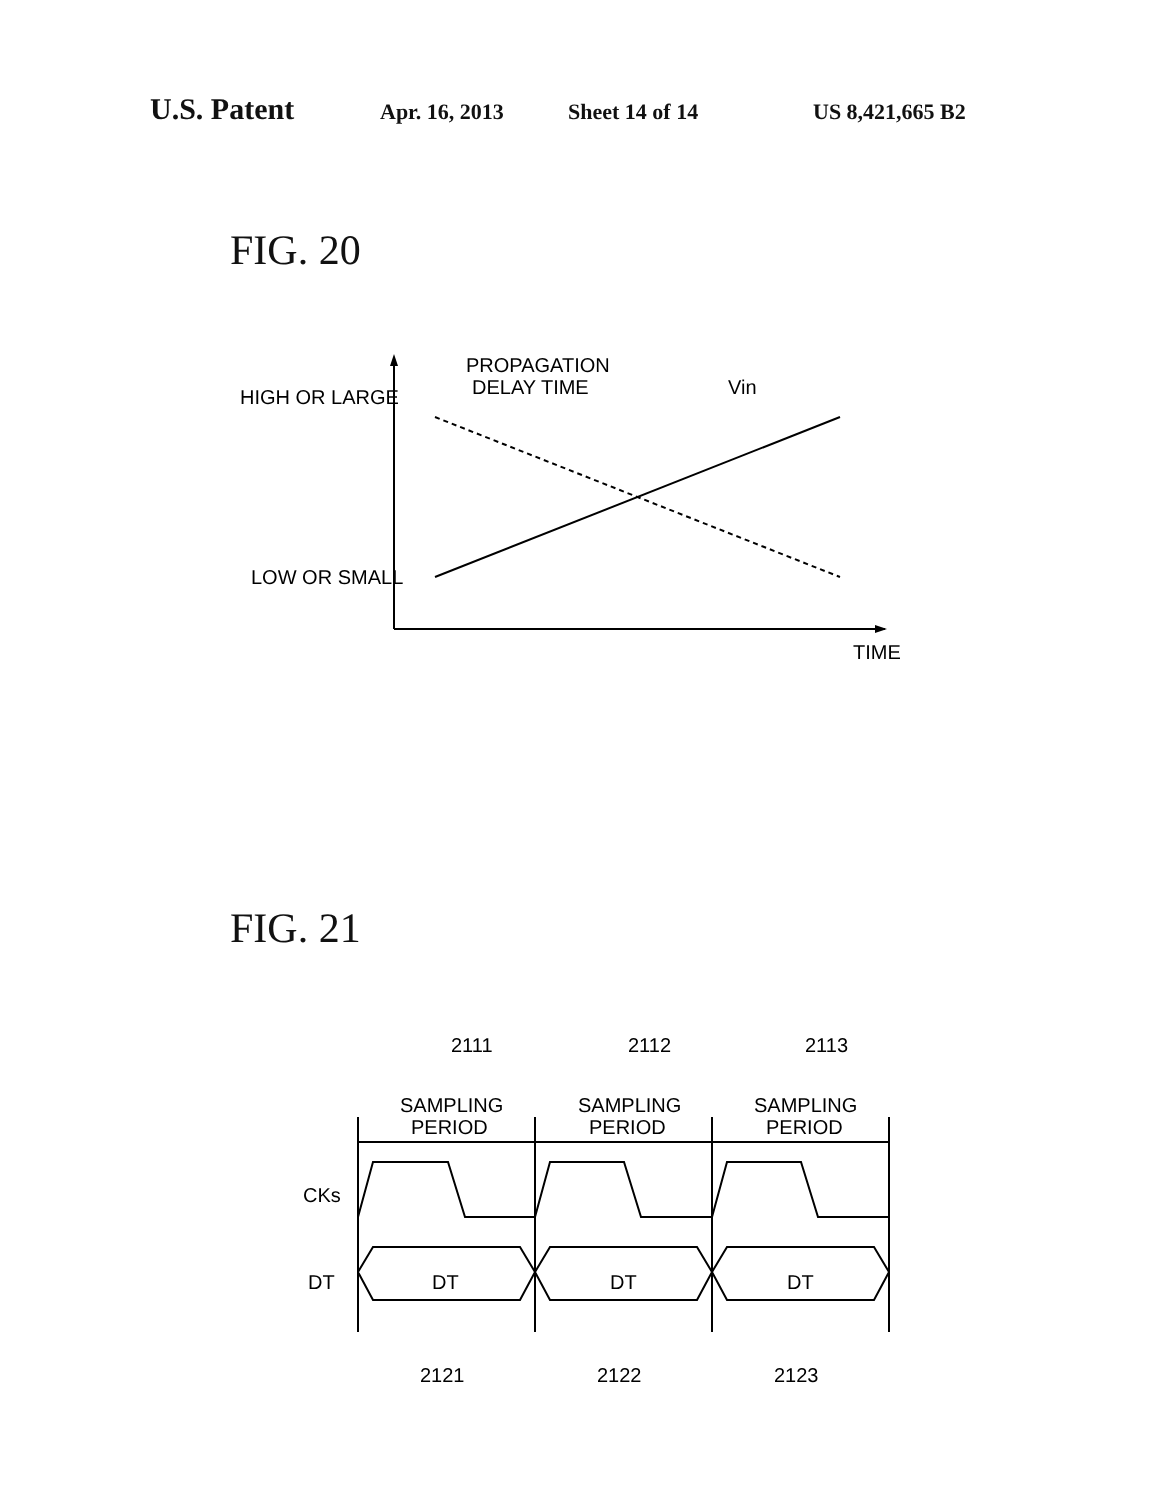U.S. Patent Apr. 16, 2013 Sheet 14 of 14 US 8,421,665 B2
FIG. 20
HIGH OR LARGE
LOW OR SMALL
PROPAGATION
DELAY TIME
Vin
TIME
FIG. 21
2111
2112
2113
SAMPLING
PERIOD
SAMPLING
PERIOD
SAMPLING
PERIOD
CKs
DT
DT
DT
DT
2121
2122
2123